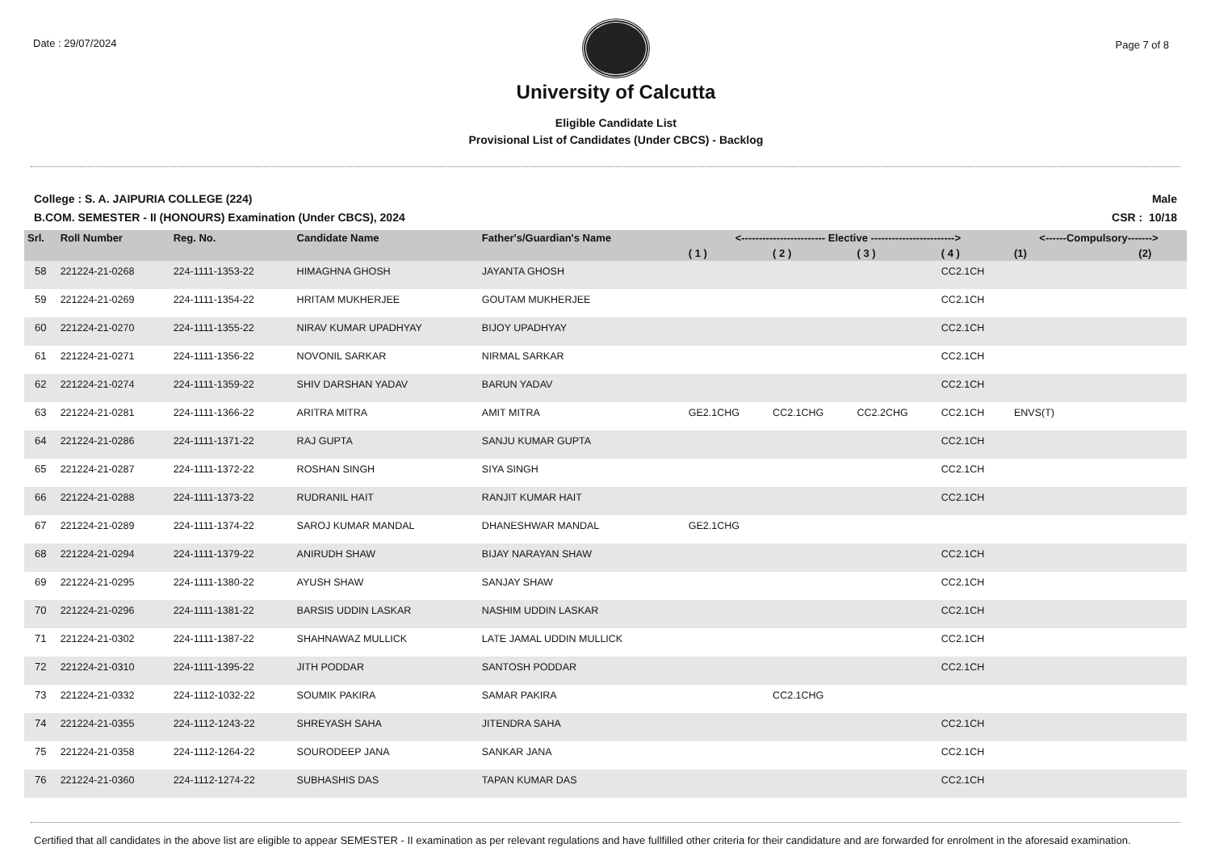Date : 29/07/2024
University of Calcutta
Eligible Candidate List
Provisional List of Candidates (Under CBCS) - Backlog
Page 7 of 8
College : S. A. JAIPURIA COLLEGE (224)
B.COM. SEMESTER - II (HONOURS) Examination (Under CBCS), 2024
Male
CSR : 10/18
| Srl. | Roll Number | Reg. No. | Candidate Name | Father's/Guardian's Name | <------------------------ Elective ------------------------> | | | | <------Compulsory-------> | |
| --- | --- | --- | --- | --- | --- | --- | --- | --- | --- | --- |
| | | | | | ( 1 ) | ( 2 ) | ( 3 ) | ( 4 ) | (1) | (2) |
| 58 | 221224-21-0268 | 224-1111-1353-22 | HIMAGHNA GHOSH | JAYANTA GHOSH | | | | CC2.1CH | | |
| 59 | 221224-21-0269 | 224-1111-1354-22 | HRITAM MUKHERJEE | GOUTAM MUKHERJEE | | | | CC2.1CH | | |
| 60 | 221224-21-0270 | 224-1111-1355-22 | NIRAV KUMAR UPADHYAY | BIJOY UPADHYAY | | | | CC2.1CH | | |
| 61 | 221224-21-0271 | 224-1111-1356-22 | NOVONIL SARKAR | NIRMAL SARKAR | | | | CC2.1CH | | |
| 62 | 221224-21-0274 | 224-1111-1359-22 | SHIV DARSHAN YADAV | BARUN YADAV | | | | CC2.1CH | | |
| 63 | 221224-21-0281 | 224-1111-1366-22 | ARITRA MITRA | AMIT MITRA | GE2.1CHG | CC2.1CHG | CC2.2CHG | CC2.1CH | ENVS(T) | |
| 64 | 221224-21-0286 | 224-1111-1371-22 | RAJ GUPTA | SANJU KUMAR GUPTA | | | | CC2.1CH | | |
| 65 | 221224-21-0287 | 224-1111-1372-22 | ROSHAN SINGH | SIYA SINGH | | | | CC2.1CH | | |
| 66 | 221224-21-0288 | 224-1111-1373-22 | RUDRANIL HAIT | RANJIT KUMAR HAIT | | | | CC2.1CH | | |
| 67 | 221224-21-0289 | 224-1111-1374-22 | SAROJ KUMAR MANDAL | DHANESHWAR MANDAL | GE2.1CHG | | | | | |
| 68 | 221224-21-0294 | 224-1111-1379-22 | ANIRUDH SHAW | BIJAY NARAYAN SHAW | | | | CC2.1CH | | |
| 69 | 221224-21-0295 | 224-1111-1380-22 | AYUSH SHAW | SANJAY SHAW | | | | CC2.1CH | | |
| 70 | 221224-21-0296 | 224-1111-1381-22 | BARSIS UDDIN LASKAR | NASHIM UDDIN LASKAR | | | | CC2.1CH | | |
| 71 | 221224-21-0302 | 224-1111-1387-22 | SHAHNAWAZ MULLICK | LATE JAMAL UDDIN MULLICK | | | | CC2.1CH | | |
| 72 | 221224-21-0310 | 224-1111-1395-22 | JITH PODDAR | SANTOSH PODDAR | | | | CC2.1CH | | |
| 73 | 221224-21-0332 | 224-1112-1032-22 | SOUMIK PAKIRA | SAMAR PAKIRA | | CC2.1CHG | | | | |
| 74 | 221224-21-0355 | 224-1112-1243-22 | SHREYASH SAHA | JITENDRA SAHA | | | | CC2.1CH | | |
| 75 | 221224-21-0358 | 224-1112-1264-22 | SOURODEEP JANA | SANKAR JANA | | | | CC2.1CH | | |
| 76 | 221224-21-0360 | 224-1112-1274-22 | SUBHASHIS DAS | TAPAN KUMAR DAS | | | | CC2.1CH | | |
Certified that all candidates in the above list are eligible to appear SEMESTER - II examination as per relevant regulations and have fullfilled other criteria for their candidature and are forwarded for enrolment in the aforesaid examination.